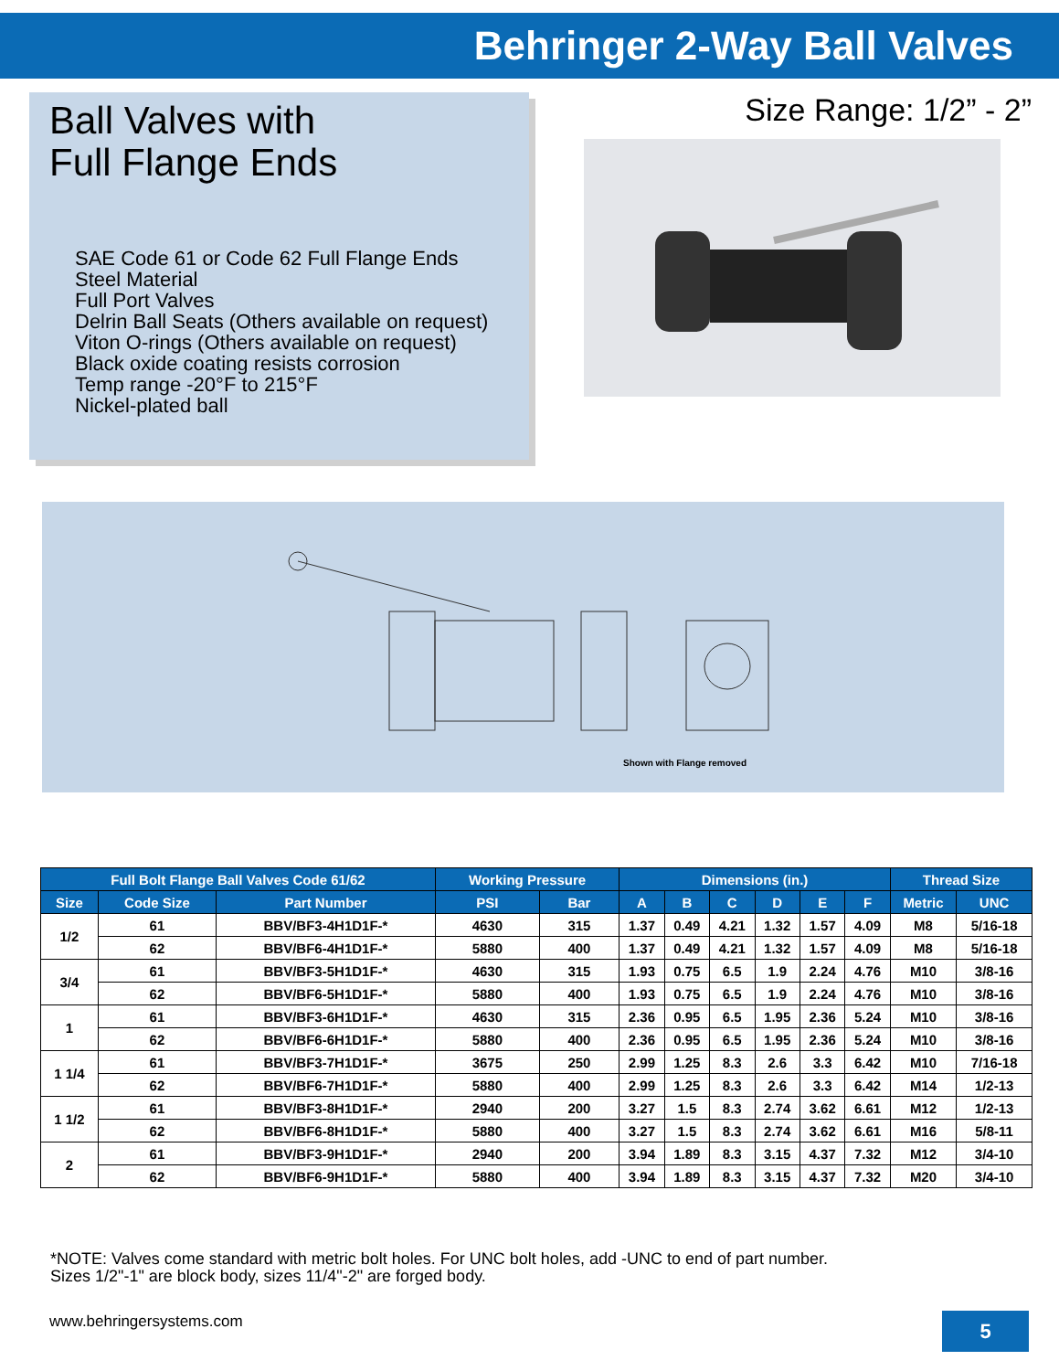Behringer 2-Way Ball Valves
Ball Valves with
Full Flange Ends
SAE Code 61 or Code 62 Full Flange Ends
Steel Material
Full Port Valves
Delrin Ball Seats (Others available on request)
Viton O-rings (Others available on request)
Black oxide coating resists corrosion
Temp range -20°F to 215°F
Nickel-plated ball
Size Range: 1/2” - 2”
Shown with Flange removed
| Full Bolt Flange Ball Valves Code 61/62 | | | Working Pressure | | Dimensions (in.) | | | | | | Thread Size | |
| --- | --- | --- | --- | --- | --- | --- | --- | --- | --- | --- | --- | --- |
| Size | Code Size | Part Number | PSI | Bar | A | B | C | D | E | F | Metric | UNC |
| 1/2 | 61 | BBV/BF3-4H1D1F-* | 4630 | 315 | 1.37 | 0.49 | 4.21 | 1.32 | 1.57 | 4.09 | M8 | 5/16-18 |
| | 62 | BBV/BF6-4H1D1F-* | 5880 | 400 | 1.37 | 0.49 | 4.21 | 1.32 | 1.57 | 4.09 | M8 | 5/16-18 |
| 3/4 | 61 | BBV/BF3-5H1D1F-* | 4630 | 315 | 1.93 | 0.75 | 6.5 | 1.9 | 2.24 | 4.76 | M10 | 3/8-16 |
| | 62 | BBV/BF6-5H1D1F-* | 5880 | 400 | 1.93 | 0.75 | 6.5 | 1.9 | 2.24 | 4.76 | M10 | 3/8-16 |
| 1 | 61 | BBV/BF3-6H1D1F-* | 4630 | 315 | 2.36 | 0.95 | 6.5 | 1.95 | 2.36 | 5.24 | M10 | 3/8-16 |
| | 62 | BBV/BF6-6H1D1F-* | 5880 | 400 | 2.36 | 0.95 | 6.5 | 1.95 | 2.36 | 5.24 | M10 | 3/8-16 |
| 1 1/4 | 61 | BBV/BF3-7H1D1F-* | 3675 | 250 | 2.99 | 1.25 | 8.3 | 2.6 | 3.3 | 6.42 | M10 | 7/16-18 |
| | 62 | BBV/BF6-7H1D1F-* | 5880 | 400 | 2.99 | 1.25 | 8.3 | 2.6 | 3.3 | 6.42 | M14 | 1/2-13 |
| 1 1/2 | 61 | BBV/BF3-8H1D1F-* | 2940 | 200 | 3.27 | 1.5 | 8.3 | 2.74 | 3.62 | 6.61 | M12 | 1/2-13 |
| | 62 | BBV/BF6-8H1D1F-* | 5880 | 400 | 3.27 | 1.5 | 8.3 | 2.74 | 3.62 | 6.61 | M16 | 5/8-11 |
| 2 | 61 | BBV/BF3-9H1D1F-* | 2940 | 200 | 3.94 | 1.89 | 8.3 | 3.15 | 4.37 | 7.32 | M12 | 3/4-10 |
| | 62 | BBV/BF6-9H1D1F-* | 5880 | 400 | 3.94 | 1.89 | 8.3 | 3.15 | 4.37 | 7.32 | M20 | 3/4-10 |
*NOTE: Valves come standard with metric bolt holes. For UNC bolt holes, add -UNC to end of part number.
Sizes 1/2"-1" are block body, sizes 11/4"-2" are forged body.
www.behringersystems.com
5